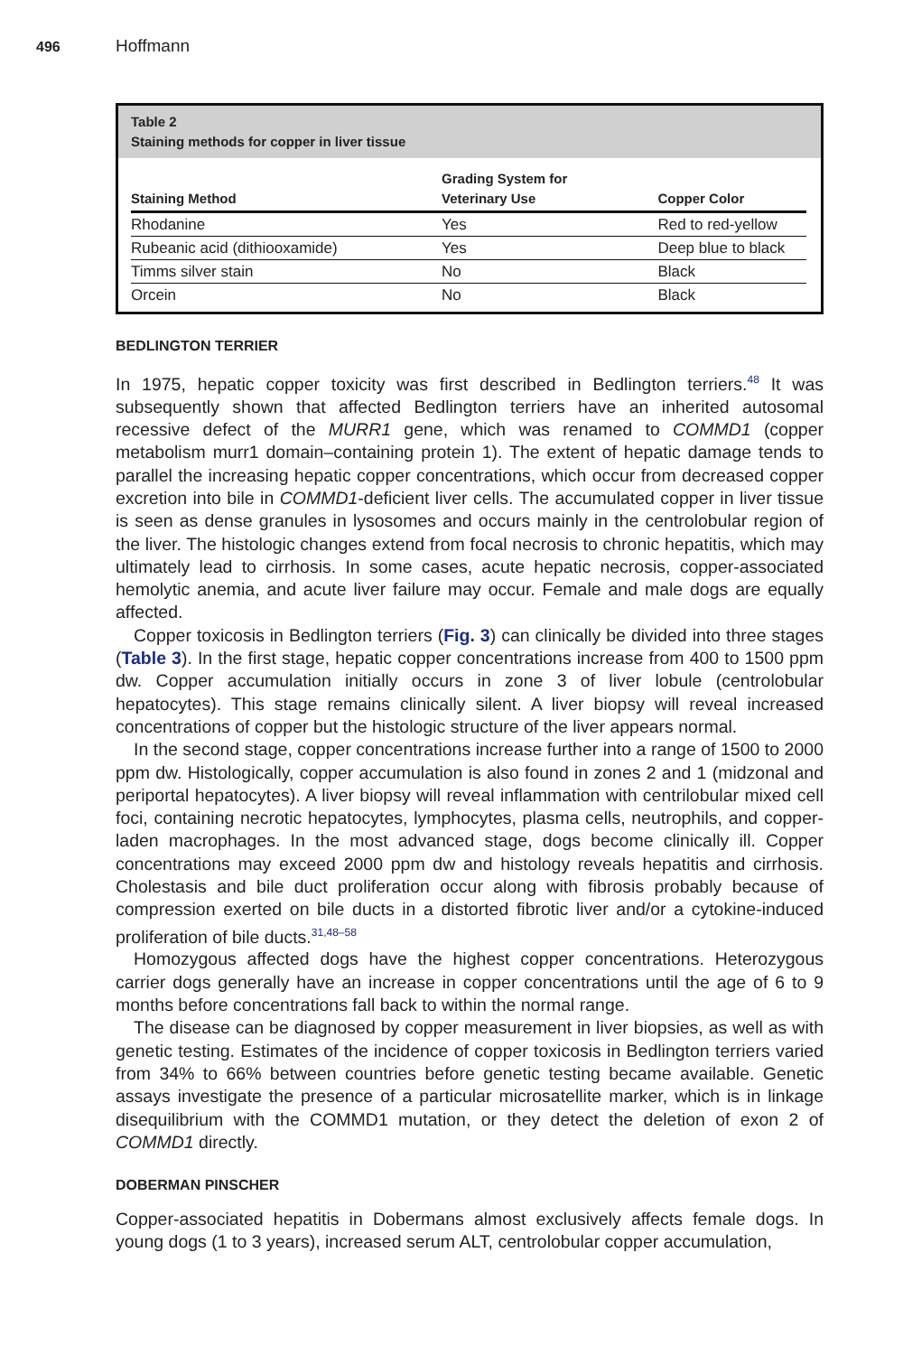496 Hoffmann
Table 2
Staining methods for copper in liver tissue
| Staining Method | Grading System for Veterinary Use | Copper Color |
| --- | --- | --- |
| Rhodanine | Yes | Red to red-yellow |
| Rubeanic acid (dithiooxamide) | Yes | Deep blue to black |
| Timms silver stain | No | Black |
| Orcein | No | Black |
BEDLINGTON TERRIER
In 1975, hepatic copper toxicity was first described in Bedlington terriers.<sup>48</sup> It was subsequently shown that affected Bedlington terriers have an inherited autosomal recessive defect of the MURR1 gene, which was renamed to COMMD1 (copper metabolism murr1 domain–containing protein 1). The extent of hepatic damage tends to parallel the increasing hepatic copper concentrations, which occur from decreased copper excretion into bile in COMMD1-deficient liver cells. The accumulated copper in liver tissue is seen as dense granules in lysosomes and occurs mainly in the centrolobular region of the liver. The histologic changes extend from focal necrosis to chronic hepatitis, which may ultimately lead to cirrhosis. In some cases, acute hepatic necrosis, copper-associated hemolytic anemia, and acute liver failure may occur. Female and male dogs are equally affected.
Copper toxicosis in Bedlington terriers (Fig. 3) can clinically be divided into three stages (Table 3). In the first stage, hepatic copper concentrations increase from 400 to 1500 ppm dw. Copper accumulation initially occurs in zone 3 of liver lobule (centrolobular hepatocytes). This stage remains clinically silent. A liver biopsy will reveal increased concentrations of copper but the histologic structure of the liver appears normal.
In the second stage, copper concentrations increase further into a range of 1500 to 2000 ppm dw. Histologically, copper accumulation is also found in zones 2 and 1 (midzonal and periportal hepatocytes). A liver biopsy will reveal inflammation with centrilobular mixed cell foci, containing necrotic hepatocytes, lymphocytes, plasma cells, neutrophils, and copper-laden macrophages. In the most advanced stage, dogs become clinically ill. Copper concentrations may exceed 2000 ppm dw and histology reveals hepatitis and cirrhosis. Cholestasis and bile duct proliferation occur along with fibrosis probably because of compression exerted on bile ducts in a distorted fibrotic liver and/or a cytokine-induced proliferation of bile ducts.<sup>31,48–58</sup>
Homozygous affected dogs have the highest copper concentrations. Heterozygous carrier dogs generally have an increase in copper concentrations until the age of 6 to 9 months before concentrations fall back to within the normal range.
The disease can be diagnosed by copper measurement in liver biopsies, as well as with genetic testing. Estimates of the incidence of copper toxicosis in Bedlington terriers varied from 34% to 66% between countries before genetic testing became available. Genetic assays investigate the presence of a particular microsatellite marker, which is in linkage disequilibrium with the COMMD1 mutation, or they detect the deletion of exon 2 of COMMD1 directly.
DOBERMAN PINSCHER
Copper-associated hepatitis in Dobermans almost exclusively affects female dogs. In young dogs (1 to 3 years), increased serum ALT, centrolobular copper accumulation,